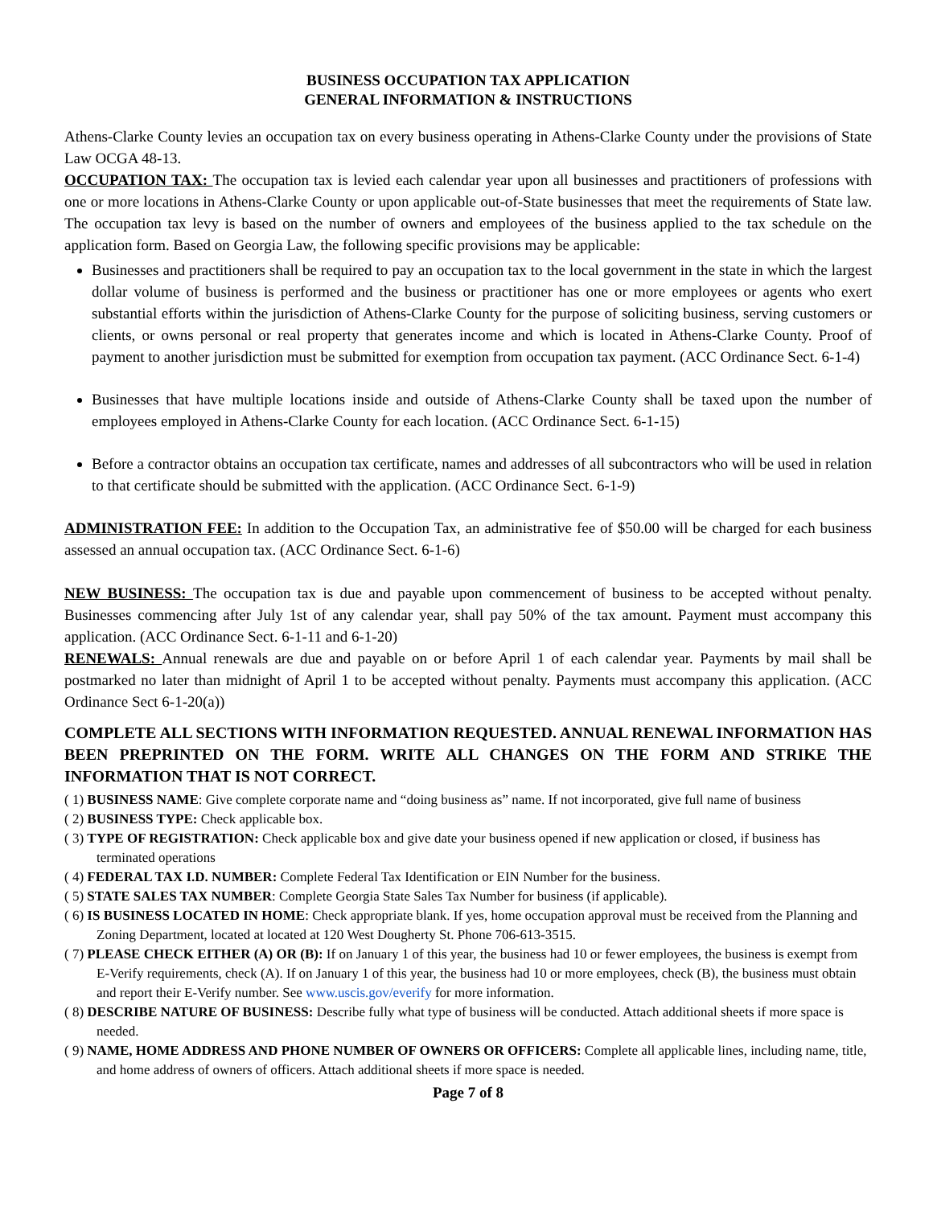BUSINESS OCCUPATION TAX APPLICATION
GENERAL INFORMATION & INSTRUCTIONS
Athens-Clarke County levies an occupation tax on every business operating in Athens-Clarke County under the provisions of State Law OCGA 48-13.
OCCUPATION TAX: The occupation tax is levied each calendar year upon all businesses and practitioners of professions with one or more locations in Athens-Clarke County or upon applicable out-of-State businesses that meet the requirements of State law. The occupation tax levy is based on the number of owners and employees of the business applied to the tax schedule on the application form. Based on Georgia Law, the following specific provisions may be applicable:
Businesses and practitioners shall be required to pay an occupation tax to the local government in the state in which the largest dollar volume of business is performed and the business or practitioner has one or more employees or agents who exert substantial efforts within the jurisdiction of Athens-Clarke County for the purpose of soliciting business, serving customers or clients, or owns personal or real property that generates income and which is located in Athens-Clarke County. Proof of payment to another jurisdiction must be submitted for exemption from occupation tax payment. (ACC Ordinance Sect. 6-1-4)
Businesses that have multiple locations inside and outside of Athens-Clarke County shall be taxed upon the number of employees employed in Athens-Clarke County for each location. (ACC Ordinance Sect. 6-1-15)
Before a contractor obtains an occupation tax certificate, names and addresses of all subcontractors who will be used in relation to that certificate should be submitted with the application. (ACC Ordinance Sect. 6-1-9)
ADMINISTRATION FEE: In addition to the Occupation Tax, an administrative fee of $50.00 will be charged for each business assessed an annual occupation tax. (ACC Ordinance Sect. 6-1-6)
NEW BUSINESS: The occupation tax is due and payable upon commencement of business to be accepted without penalty. Businesses commencing after July 1st of any calendar year, shall pay 50% of the tax amount. Payment must accompany this application. (ACC Ordinance Sect. 6-1-11 and 6-1-20)
RENEWALS: Annual renewals are due and payable on or before April 1 of each calendar year. Payments by mail shall be postmarked no later than midnight of April 1 to be accepted without penalty. Payments must accompany this application. (ACC Ordinance Sect 6-1-20(a))
COMPLETE ALL SECTIONS WITH INFORMATION REQUESTED. ANNUAL RENEWAL INFORMATION HAS BEEN PREPRINTED ON THE FORM. WRITE ALL CHANGES ON THE FORM AND STRIKE THE INFORMATION THAT IS NOT CORRECT.
( 1) BUSINESS NAME: Give complete corporate name and “doing business as” name. If not incorporated, give full name of business
( 2) BUSINESS TYPE: Check applicable box.
( 3) TYPE OF REGISTRATION: Check applicable box and give date your business opened if new application or closed, if business has terminated operations
( 4) FEDERAL TAX I.D. NUMBER: Complete Federal Tax Identification or EIN Number for the business.
( 5) STATE SALES TAX NUMBER: Complete Georgia State Sales Tax Number for business (if applicable).
( 6) IS BUSINESS LOCATED IN HOME: Check appropriate blank. If yes, home occupation approval must be received from the Planning and Zoning Department, located at located at 120 West Dougherty St. Phone 706-613-3515.
( 7) PLEASE CHECK EITHER (A) OR (B): If on January 1 of this year, the business had 10 or fewer employees, the business is exempt from E-Verify requirements, check (A). If on January 1 of this year, the business had 10 or more employees, check (B), the business must obtain and report their E-Verify number. See www.uscis.gov/everify for more information.
( 8) DESCRIBE NATURE OF BUSINESS: Describe fully what type of business will be conducted. Attach additional sheets if more space is needed.
( 9) NAME, HOME ADDRESS AND PHONE NUMBER OF OWNERS OR OFFICERS: Complete all applicable lines, including name, title, and home address of owners of officers. Attach additional sheets if more space is needed.
Page 7 of 8